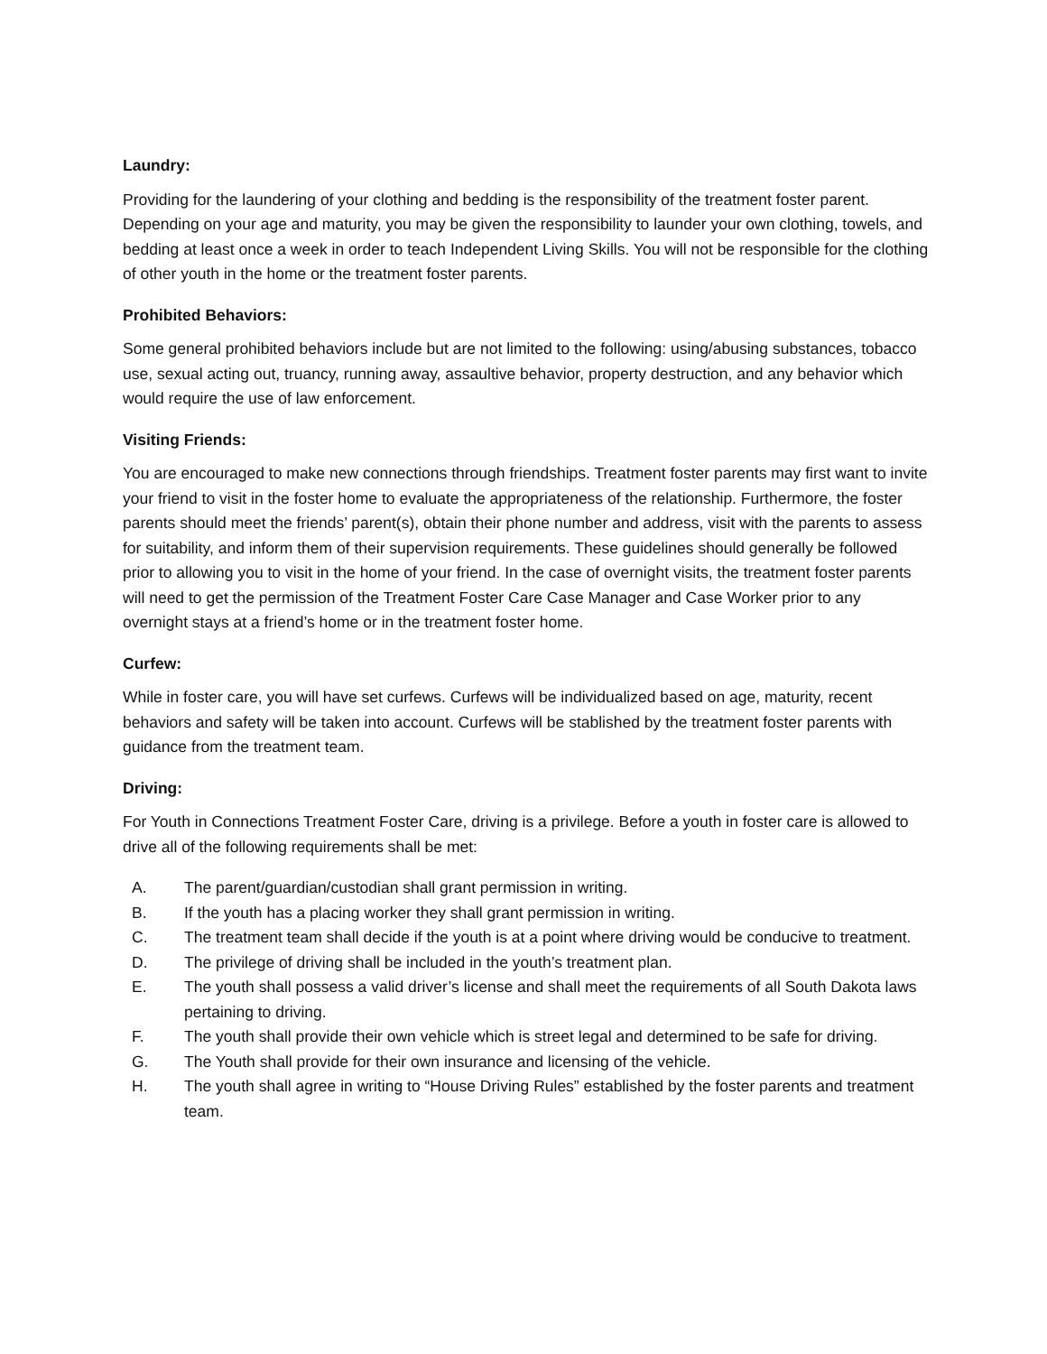Laundry:
Providing for the laundering of your clothing and bedding is the responsibility of the treatment foster parent. Depending on your age and maturity, you may be given the responsibility to launder your own clothing, towels, and bedding at least once a week in order to teach Independent Living Skills. You will not be responsible for the clothing of other youth in the home or the treatment foster parents.
Prohibited Behaviors:
Some general prohibited behaviors include but are not limited to the following: using/abusing substances, tobacco use, sexual acting out, truancy, running away, assaultive behavior, property destruction, and any behavior which would require the use of law enforcement.
Visiting Friends:
You are encouraged to make new connections through friendships. Treatment foster parents may first want to invite your friend to visit in the foster home to evaluate the appropriateness of the relationship. Furthermore, the foster parents should meet the friends’ parent(s), obtain their phone number and address, visit with the parents to assess for suitability, and inform them of their supervision requirements. These guidelines should generally be followed prior to allowing you to visit in the home of your friend. In the case of overnight visits, the treatment foster parents will need to get the permission of the Treatment Foster Care Case Manager and Case Worker prior to any overnight stays at a friend’s home or in the treatment foster home.
Curfew:
While in foster care, you will have set curfews. Curfews will be individualized based on age, maturity, recent behaviors and safety will be taken into account. Curfews will be stablished by the treatment foster parents with guidance from the treatment team.
Driving:
For Youth in Connections Treatment Foster Care, driving is a privilege. Before a youth in foster care is allowed to drive all of the following requirements shall be met:
A. The parent/guardian/custodian shall grant permission in writing.
B. If the youth has a placing worker they shall grant permission in writing.
C. The treatment team shall decide if the youth is at a point where driving would be conducive to treatment.
D. The privilege of driving shall be included in the youth’s treatment plan.
E. The youth shall possess a valid driver’s license and shall meet the requirements of all South Dakota laws pertaining to driving.
F. The youth shall provide their own vehicle which is street legal and determined to be safe for driving.
G. The Youth shall provide for their own insurance and licensing of the vehicle.
H. The youth shall agree in writing to “House Driving Rules” established by the foster parents and treatment team.